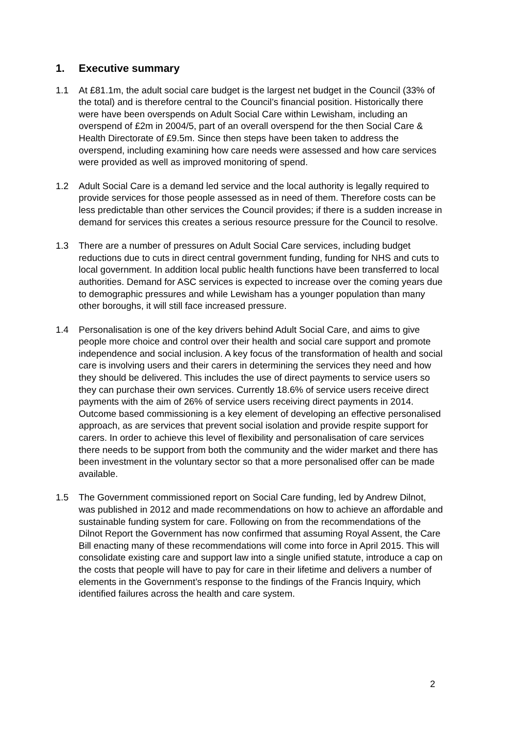1. Executive summary
1.1 At £81.1m, the adult social care budget is the largest net budget in the Council (33% of the total) and is therefore central to the Council’s financial position. Historically there were have been overspends on Adult Social Care within Lewisham, including an overspend of £2m in 2004/5, part of an overall overspend for the then Social Care & Health Directorate of £9.5m. Since then steps have been taken to address the overspend, including examining how care needs were assessed and how care services were provided as well as improved monitoring of spend.
1.2 Adult Social Care is a demand led service and the local authority is legally required to provide services for those people assessed as in need of them. Therefore costs can be less predictable than other services the Council provides; if there is a sudden increase in demand for services this creates a serious resource pressure for the Council to resolve.
1.3 There are a number of pressures on Adult Social Care services, including budget reductions due to cuts in direct central government funding, funding for NHS and cuts to local government. In addition local public health functions have been transferred to local authorities. Demand for ASC services is expected to increase over the coming years due to demographic pressures and while Lewisham has a younger population than many other boroughs, it will still face increased pressure.
1.4 Personalisation is one of the key drivers behind Adult Social Care, and aims to give people more choice and control over their health and social care support and promote independence and social inclusion. A key focus of the transformation of health and social care is involving users and their carers in determining the services they need and how they should be delivered. This includes the use of direct payments to service users so they can purchase their own services. Currently 18.6% of service users receive direct payments with the aim of 26% of service users receiving direct payments in 2014. Outcome based commissioning is a key element of developing an effective personalised approach, as are services that prevent social isolation and provide respite support for carers. In order to achieve this level of flexibility and personalisation of care services there needs to be support from both the community and the wider market and there has been investment in the voluntary sector so that a more personalised offer can be made available.
1.5 The Government commissioned report on Social Care funding, led by Andrew Dilnot, was published in 2012 and made recommendations on how to achieve an affordable and sustainable funding system for care. Following on from the recommendations of the Dilnot Report the Government has now confirmed that assuming Royal Assent, the Care Bill enacting many of these recommendations will come into force in April 2015. This will consolidate existing care and support law into a single unified statute, introduce a cap on the costs that people will have to pay for care in their lifetime and delivers a number of elements in the Government’s response to the findings of the Francis Inquiry, which identified failures across the health and care system.
2